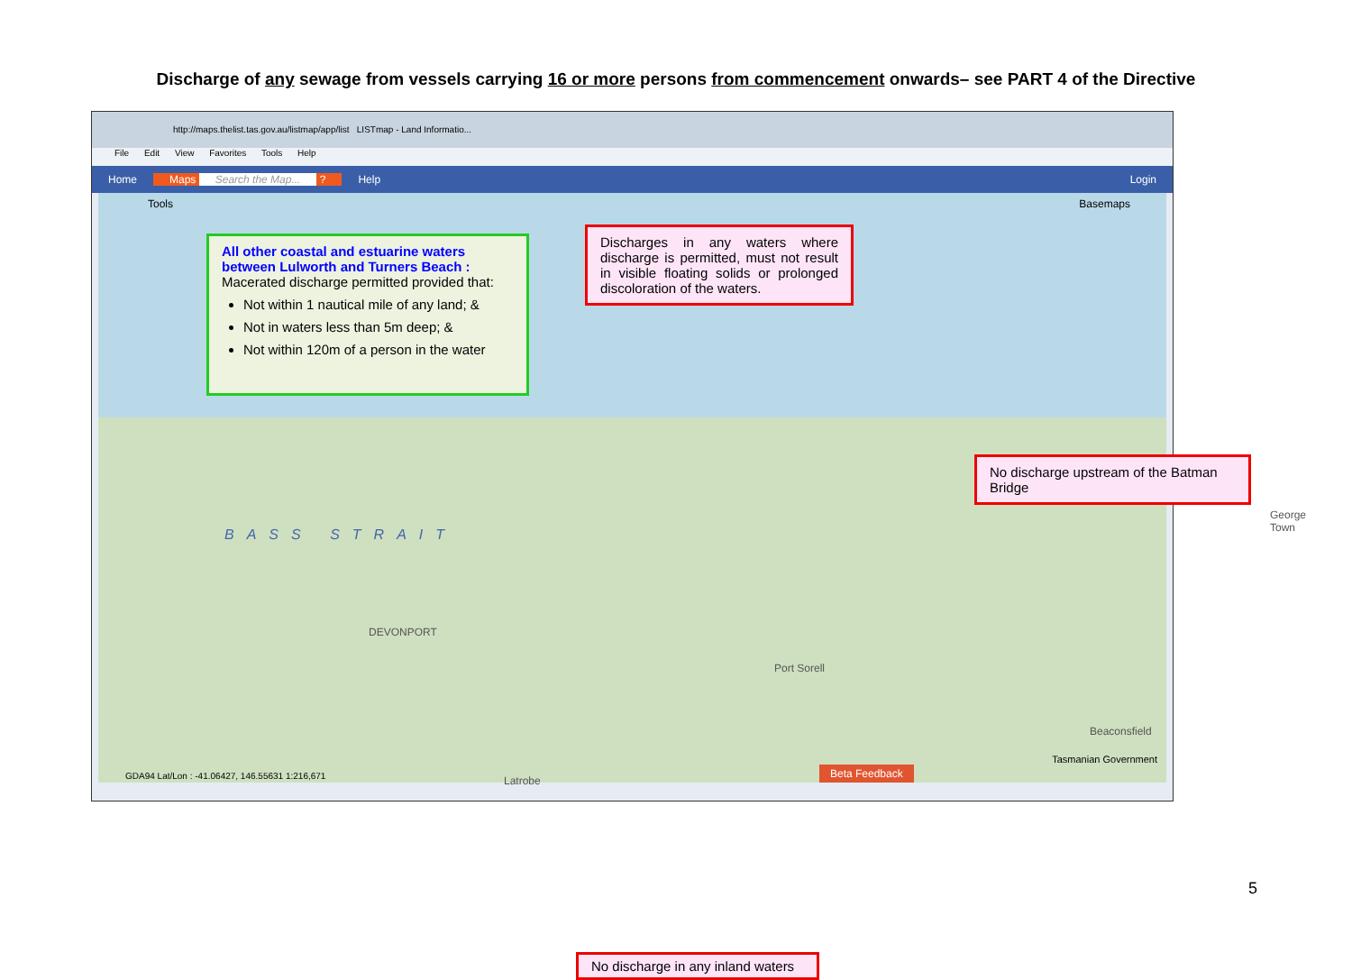Discharge of any sewage from vessels carrying 16 or more persons from commencement onwards– see PART 4 of the Directive
http://maps.thelist.tas.gov.au/listmap/app/list LISTmap - Land Informatio...
File Edit View Favorites Tools Help
Home Maps Search the Map... ? Help Login
Tools Basemaps
All other coastal and estuarine waters between Lulworth and Turners Beach :
Macerated discharge permitted provided that:
Not within 1 nautical mile of any land; &
Not in waters less than 5m deep; &
Not within 120m of a person in the water
Discharges in any waters where discharge is permitted, must not result in visible floating solids or prolonged discoloration of the waters.
No discharge upstream of the Batman Bridge
No discharge in any inland waters
BASS STRAIT
DEVONPORT
Port Sorell
Beaconsfield
George Town
Latrobe
Tasmanian Government
Beta Feedback
GDA94 Lat/Lon : -41.06427, 146.55631 1:216,671
5